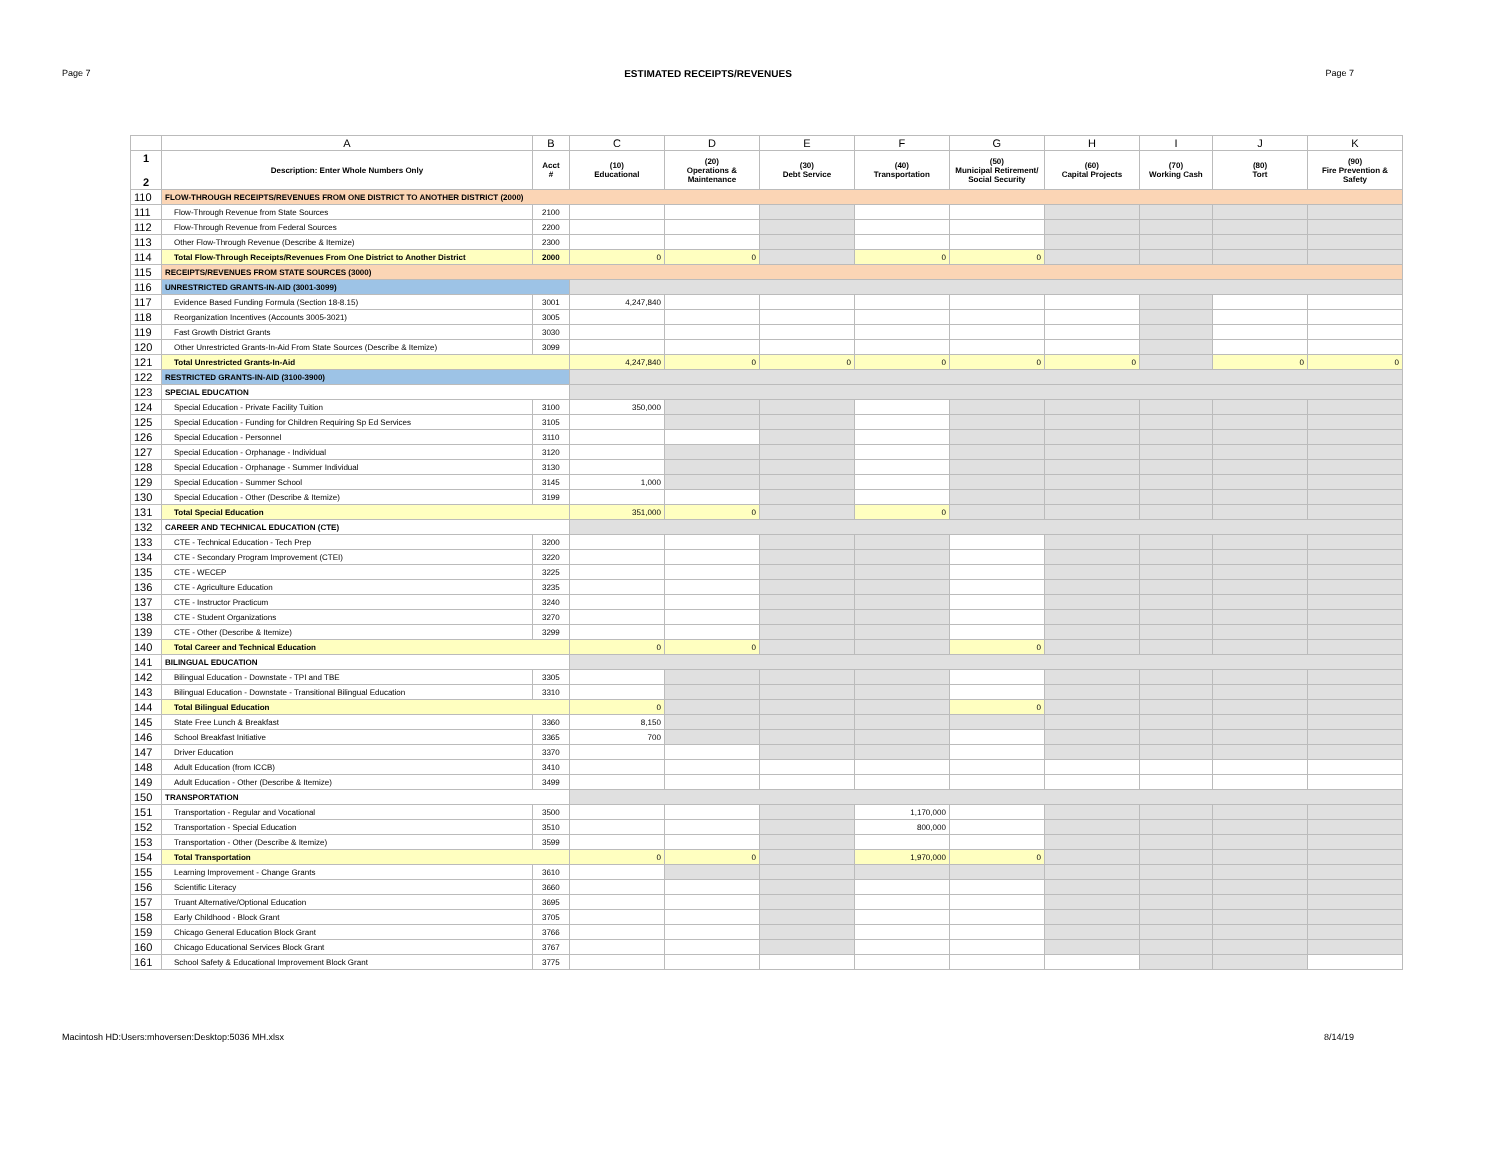Page 7 ESTIMATED RECEIPTS/REVENUES Page 7
| | A | B | C | D | E | F | G | H | I | J | K |
| --- | --- | --- | --- | --- | --- | --- | --- | --- | --- | --- | --- |
| 1 2 | Description: Enter Whole Numbers Only | Acct # | (10) Educational | (20) Operations & Maintenance | (30) Debt Service | (40) Transportation | (50) Municipal Retirement/ Social Security | (60) Capital Projects | (70) Working Cash | (80) Tort | (90) Fire Prevention & Safety |
| 110 | FLOW-THROUGH RECEIPTS/REVENUES FROM ONE DISTRICT TO ANOTHER DISTRICT (2000) | | | | | | | | | | |
| 111 | Flow-Through Revenue from State Sources | 2100 | | | | | | | | | |
| 112 | Flow-Through Revenue from Federal Sources | 2200 | | | | | | | | | |
| 113 | Other Flow-Through Revenue (Describe & Itemize) | 2300 | | | | | | | | | |
| 114 | Total Flow-Through Receipts/Revenues From One District to Another District | 2000 | 0 | 0 | | 0 | 0 | | | | |
| 115 | RECEIPTS/REVENUES FROM STATE SOURCES (3000) | | | | | | | | | | |
| 116 | UNRESTRICTED GRANTS-IN-AID (3001-3099) | | | | | | | | | | |
| 117 | Evidence Based Funding Formula (Section 18-8.15) | 3001 | 4,247,840 | | | | | | | | |
| 118 | Reorganization Incentives (Accounts 3005-3021) | 3005 | | | | | | | | | |
| 119 | Fast Growth District Grants | 3030 | | | | | | | | | |
| 120 | Other Unrestricted Grants-In-Aid From State Sources (Describe & Itemize) | 3099 | | | | | | | | | |
| 121 | Total Unrestricted Grants-In-Aid | | 4,247,840 | 0 | 0 | 0 | 0 | 0 | | 0 | 0 |
| 122 | RESTRICTED GRANTS-IN-AID (3100-3900) | | | | | | | | | | |
| 123 | SPECIAL EDUCATION | | | | | | | | | | |
| 124 | Special Education - Private Facility Tuition | 3100 | 350,000 | | | | | | | | |
| 125 | Special Education - Funding for Children Requiring Sp Ed Services | 3105 | | | | | | | | | |
| 126 | Special Education - Personnel | 3110 | | | | | | | | | |
| 127 | Special Education - Orphanage - Individual | 3120 | | | | | | | | | |
| 128 | Special Education - Orphanage - Summer Individual | 3130 | | | | | | | | | |
| 129 | Special Education - Summer School | 3145 | 1,000 | | | | | | | | |
| 130 | Special Education - Other (Describe & Itemize) | 3199 | | | | | | | | | |
| 131 | Total Special Education | | 351,000 | 0 | | 0 | | | | | |
| 132 | CAREER AND TECHNICAL EDUCATION (CTE) | | | | | | | | | | |
| 133 | CTE - Technical Education - Tech Prep | 3200 | | | | | | | | | |
| 134 | CTE - Secondary Program Improvement (CTEI) | 3220 | | | | | | | | | |
| 135 | CTE - WECEP | 3225 | | | | | | | | | |
| 136 | CTE - Agriculture Education | 3235 | | | | | | | | | |
| 137 | CTE - Instructor Practicum | 3240 | | | | | | | | | |
| 138 | CTE - Student Organizations | 3270 | | | | | | | | | |
| 139 | CTE - Other (Describe & Itemize) | 3299 | | | | | | | | | |
| 140 | Total Career and Technical Education | | 0 | 0 | | | 0 | | | | |
| 141 | BILINGUAL EDUCATION | | | | | | | | | | |
| 142 | Bilingual Education - Downstate - TPI and TBE | 3305 | | | | | | | | | |
| 143 | Bilingual Education - Downstate - Transitional Bilingual Education | 3310 | | | | | | | | | |
| 144 | Total Bilingual Education | | 0 | | | | 0 | | | | |
| 145 | State Free Lunch & Breakfast | 3360 | 8,150 | | | | | | | | |
| 146 | School Breakfast Initiative | 3365 | 700 | | | | | | | | |
| 147 | Driver Education | 3370 | | | | | | | | | |
| 148 | Adult Education (from ICCB) | 3410 | | | | | | | | | |
| 149 | Adult Education - Other (Describe & Itemize) | 3499 | | | | | | | | | |
| 150 | TRANSPORTATION | | | | | | | | | | |
| 151 | Transportation - Regular and Vocational | 3500 | | | | 1,170,000 | | | | | |
| 152 | Transportation - Special Education | 3510 | | | | 800,000 | | | | | |
| 153 | Transportation - Other (Describe & Itemize) | 3599 | | | | | | | | | |
| 154 | Total Transportation | | 0 | 0 | | 1,970,000 | 0 | | | | |
| 155 | Learning Improvement - Change Grants | 3610 | | | | | | | | | |
| 156 | Scientific Literacy | 3660 | | | | | | | | | |
| 157 | Truant Alternative/Optional Education | 3695 | | | | | | | | | |
| 158 | Early Childhood - Block Grant | 3705 | | | | | | | | | |
| 159 | Chicago General Education Block Grant | 3766 | | | | | | | | | |
| 160 | Chicago Educational Services Block Grant | 3767 | | | | | | | | | |
| 161 | School Safety & Educational Improvement Block Grant | 3775 | | | | | | | | | |
Macintosh HD:Users:mhoversen:Desktop:5036 MH.xlsx 8/14/19